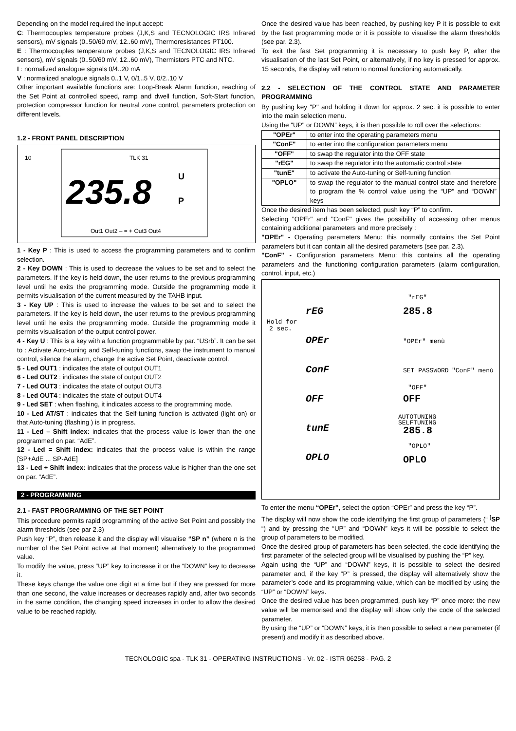Depending on the model required the input accept:
C: Thermocouples temperature probes (J,K,S and TECNOLOGIC IRS Infrared sensors), mV signals (0..50/60 mV, 12..60 mV), Thermoresistances PT100.
E : Thermocouples temperature probes (J,K,S and TECNOLOGIC IRS Infrared sensors), mV signals (0..50/60 mV, 12..60 mV), Thermistors PTC and NTC.
I : normalized analogue signals 0/4..20 mA
V : normalized analogue signals 0..1 V, 0/1..5 V, 0/2..10 V
Other important available functions are: Loop-Break Alarm function, reaching of the Set Point at controlled speed, ramp and dwell function, Soft-Start function, protection compressor function for neutral zone control, parameters protection on different levels.
1.2 - FRONT PANEL DESCRIPTION
TLK 31
235.8
10
Out1 Out2 – = + Out3 Out4
U
P
1 - Key P : This is used to access the programming parameters and to confirm selection.
2 - Key DOWN : This is used to decrease the values to be set and to select the parameters. If the key is held down, the user returns to the previous programming level until he exits the programming mode. Outside the programming mode it permits visualisation of the current measured by the TAHB input.
3 - Key UP : This is used to increase the values to be set and to select the parameters. If the key is held down, the user returns to the previous programming level until he exits the programming mode. Outside the programming mode it permits visualisation of the output control power.
4 - Key U : This is a key with a function programmable by par. “USrb”. It can be set to : Activate Auto-tuning and Self-tuning functions, swap the instrument to manual control, silence the alarm, change the active Set Point, deactivate control.
5 - Led OUT1 : indicates the state of output OUT1
6 - Led OUT2 : indicates the state of output OUT2
7 - Led OUT3 : indicates the state of output OUT3
8 - Led OUT4 : indicates the state of output OUT4
9 - Led SET : when flashing, it indicates access to the programming mode.
10 - Led AT/ST : indicates that the Self-tuning function is activated (light on) or that Auto-tuning (flashing ) is in progress.
11 - Led – Shift index: indicates that the process value is lower than the one programmed on par. “AdE”.
12 - Led = Shift index: indicates that the process value is within the range [SP+AdE ... SP-AdE]
13 - Led + Shift index: indicates that the process value is higher than the one set on par. “AdE”.
2 - PROGRAMMING
2.1 - FAST PROGRAMMING OF THE SET POINT
This procedure permits rapid programming of the active Set Point and possibly the alarm thresholds (see par 2.3)
Push key “P”, then release it and the display will visualise “SP n” (where n is the number of the Set Point active at that moment) alternatively to the programmed value.
To modify the value, press “UP” key to increase it or the “DOWN” key to decrease it.
These keys change the value one digit at a time but if they are pressed for more than one second, the value increases or decreases rapidly and, after two seconds in the same condition, the changing speed increases in order to allow the desired value to be reached rapidly.
Once the desired value has been reached, by pushing key P it is possible to exit by the fast programming mode or it is possible to visualise the alarm thresholds (see par. 2.3).
To exit the fast Set programming it is necessary to push key P, after the visualisation of the last Set Point, or alternatively, if no key is pressed for approx. 15 seconds, the display will return to normal functioning automatically.
2.2 - SELECTION OF THE CONTROL STATE AND PARAMETER PROGRAMMING
By pushing key "P" and holding it down for approx. 2 sec. it is possible to enter into the main selection menu.
Using the "UP" or DOWN” keys, it is then possible to roll over the selections:
| "OPEr" | to enter into the operating parameters menu |
| "ConF" | to enter into the configuration parameters menu |
| "OFF" | to swap the regulator into the OFF state |
| "rEG" | to swap the regulator into the automatic control state |
| "tunE" | to activate the Auto-tuning or Self-tuning function |
| "OPLO" | to swap the regulator to the manual control state and therefore to program the % control value using the “UP” and “DOWN” keys |
Once the desired item has been selected, push key “P” to confirm.
Selecting "OPEr" and "ConF" gives the possibility of accessing other menus containing additional parameters and more precisely :
"OPEr" - Operating parameters Menu: this normally contains the Set Point parameters but it can contain all the desired parameters (see par. 2.3).
"ConF" - Configuration parameters Menu: this contains all the operating parameters and the functioning configuration parameters (alarm configuration, control, input, etc.)
Hold for
2 sec.
rEG
OPEr
ConF
OFF
tunE
OPLO
"rEG"
285.8
"OPEr" menù
SET PASSWORD
"ConF" menù
"OFF"
OFF
AUTOTUNING
SELFTUNING
285.8
"OPLO"
OPLO
To enter the menu “OPEr”, select the option “OPEr” and press the key “P”.
The display will now show the code identifying the first group of parameters (“ <sup>]</sup>SP “) and by pressing the “UP” and “DOWN” keys it will be possible to select the group of parameters to be modified.
Once the desired group of parameters has been selected, the code identifying the first parameter of the selected group will be visualised by pushing the “P” key.
Again using the “UP” and “DOWN” keys, it is possible to select the desired parameter and, if the key “P” is pressed, the display will alternatively show the parameter’s code and its programming value, which can be modified by using the “UP” or “DOWN” keys.
Once the desired value has been programmed, push key “P” once more: the new value will be memorised and the display will show only the code of the selected parameter.
By using the “UP” or “DOWN” keys, it is then possible to select a new parameter (if present) and modify it as described above.
TECNOLOGIC spa - TLK 31 - OPERATING INSTRUCTIONS - Vr. 02 - ISTR 06258 - PAG. 2